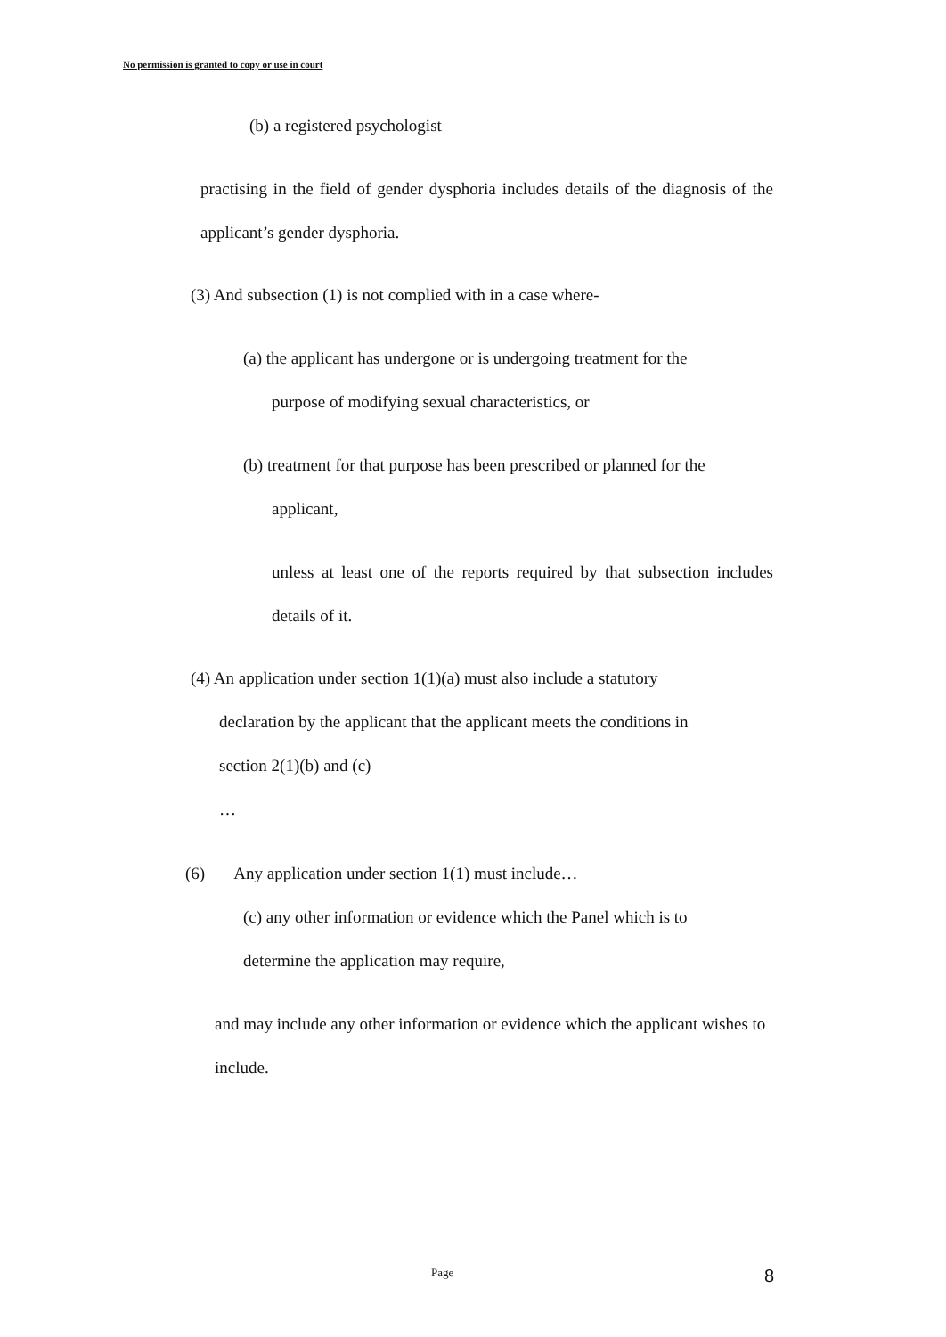No permission is granted to copy or use in court
(b) a registered psychologist
practising in the field of gender dysphoria includes details of the diagnosis of the applicant’s gender dysphoria.
(3) And subsection (1) is not complied with in a case where-
(a) the applicant has undergone or is undergoing treatment for the
purpose of modifying sexual characteristics, or
(b) treatment for that purpose has been prescribed or planned for the
applicant,
unless at least one of the reports required by that subsection includes details of it.
(4) An application under section 1(1)(a) must also include a statutory
declaration by the applicant that the applicant meets the conditions in
section 2(1)(b) and (c)
…
(6) Any application under section 1(1) must include…
(c) any other information or evidence which the Panel which is to
determine the application may require,
and may include any other information or evidence which the applicant wishes to include.
Page 8